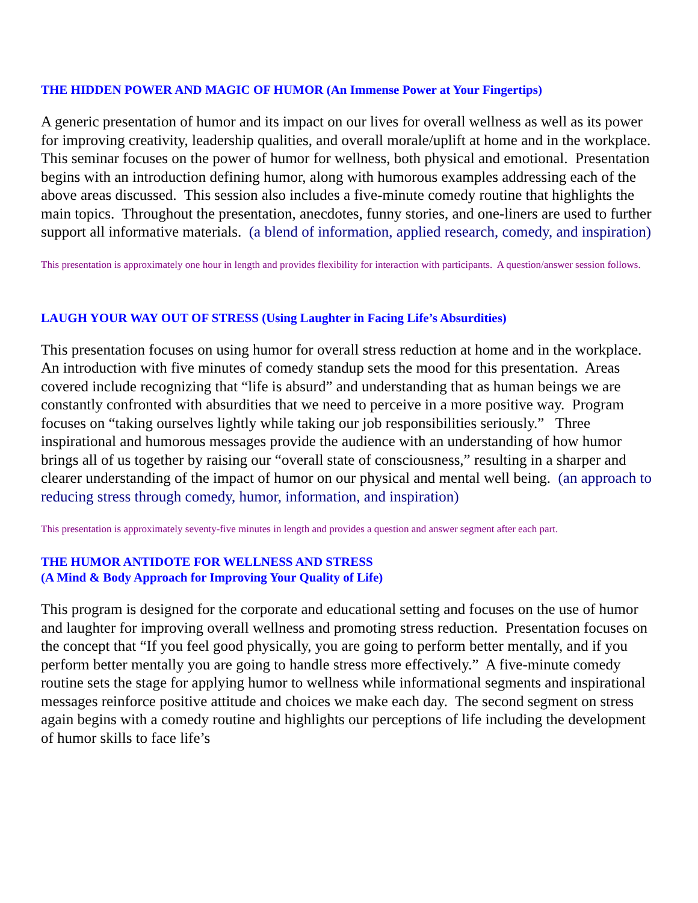THE HIDDEN POWER AND MAGIC OF HUMOR (An Immense Power at Your Fingertips)
A generic presentation of humor and its impact on our lives for overall wellness as well as its power for improving creativity, leadership qualities, and overall morale/uplift at home and in the workplace. This seminar focuses on the power of humor for wellness, both physical and emotional. Presentation begins with an introduction defining humor, along with humorous examples addressing each of the above areas discussed. This session also includes a five-minute comedy routine that highlights the main topics. Throughout the presentation, anecdotes, funny stories, and one-liners are used to further support all informative materials. (a blend of information, applied research, comedy, and inspiration)
This presentation is approximately one hour in length and provides flexibility for interaction with participants. A question/answer session follows.
LAUGH YOUR WAY OUT OF STRESS (Using Laughter in Facing Life’s Absurdities)
This presentation focuses on using humor for overall stress reduction at home and in the workplace. An introduction with five minutes of comedy standup sets the mood for this presentation. Areas covered include recognizing that “life is absurd” and understanding that as human beings we are constantly confronted with absurdities that we need to perceive in a more positive way. Program focuses on “taking ourselves lightly while taking our job responsibilities seriously.” Three inspirational and humorous messages provide the audience with an understanding of how humor brings all of us together by raising our “overall state of consciousness,” resulting in a sharper and clearer understanding of the impact of humor on our physical and mental well being. (an approach to reducing stress through comedy, humor, information, and inspiration)
This presentation is approximately seventy-five minutes in length and provides a question and answer segment after each part.
THE HUMOR ANTIDOTE FOR WELLNESS AND STRESS
(A Mind & Body Approach for Improving Your Quality of Life)
This program is designed for the corporate and educational setting and focuses on the use of humor and laughter for improving overall wellness and promoting stress reduction. Presentation focuses on the concept that “If you feel good physically, you are going to perform better mentally, and if you perform better mentally you are going to handle stress more effectively.” A five-minute comedy routine sets the stage for applying humor to wellness while informational segments and inspirational messages reinforce positive attitude and choices we make each day. The second segment on stress again begins with a comedy routine and highlights our perceptions of life including the development of humor skills to face life’s